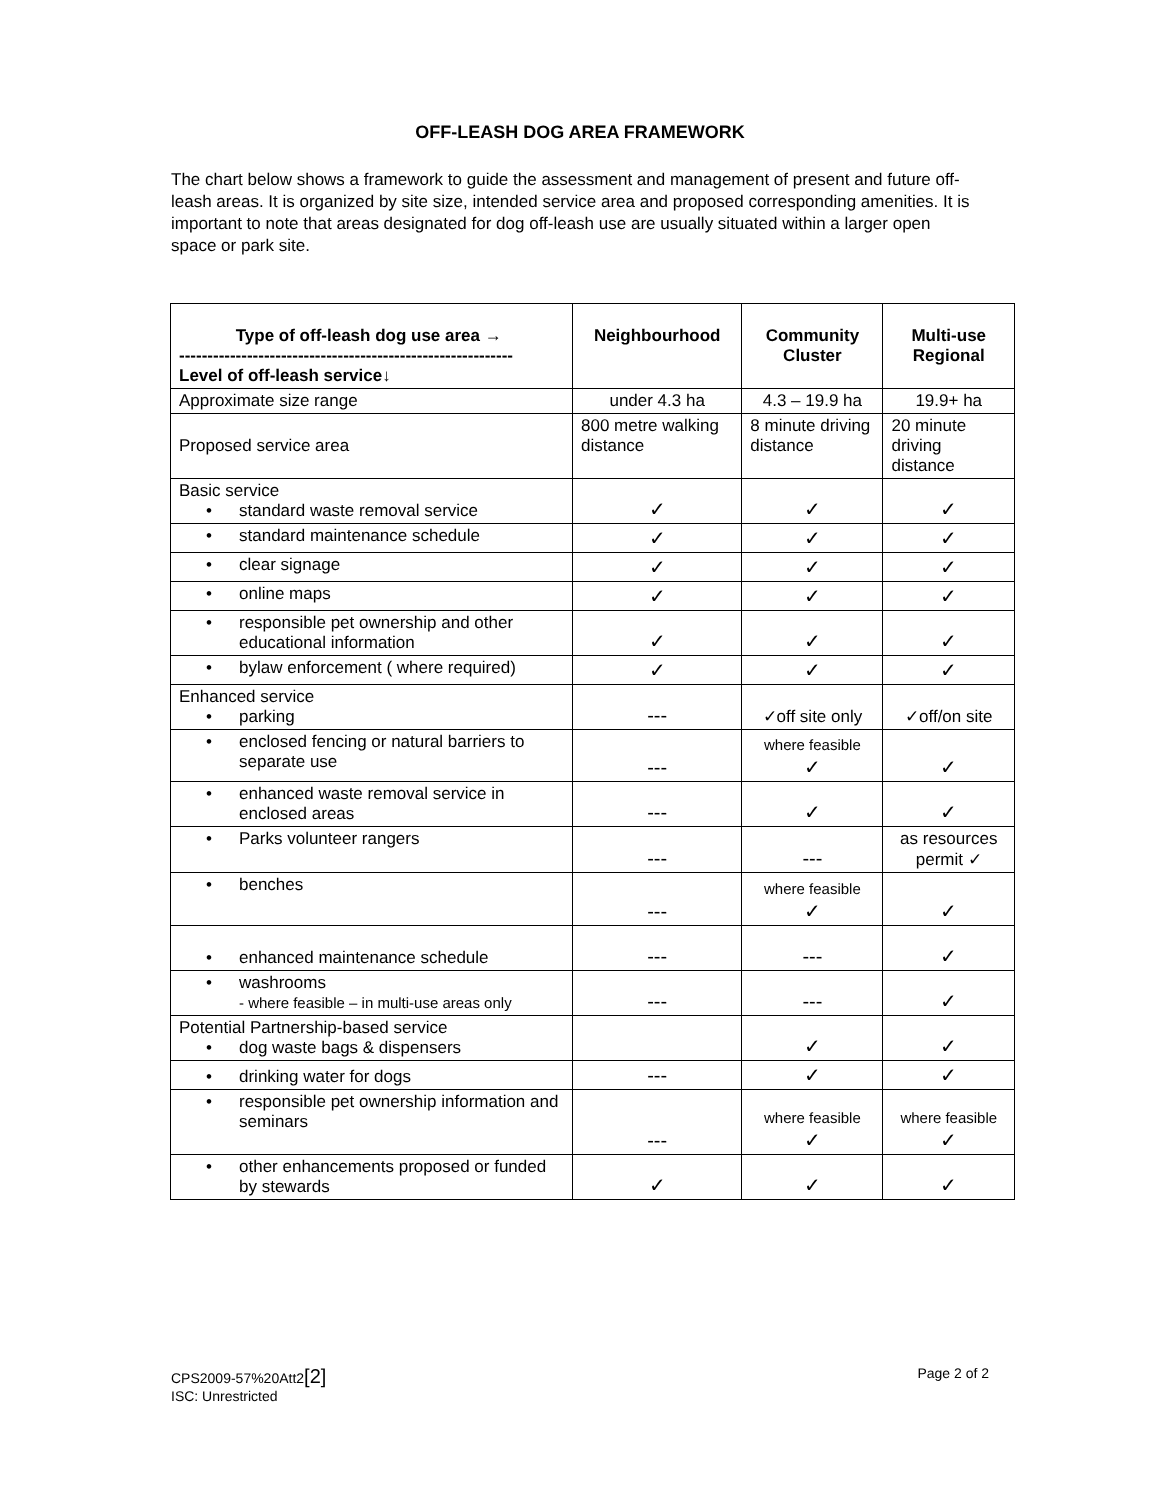OFF-LEASH DOG AREA FRAMEWORK
The chart below shows a framework to guide the assessment and management of present and future off-leash areas. It is organized by site size, intended service area and proposed corresponding amenities. It is important to note that areas designated for dog off-leash use are usually situated within a larger open space or park site.
| Type of off-leash dog use area → ----------------------------------------------------------- Level of off-leash service↓ | Neighbourhood | Community Cluster | Multi-use Regional |
| --- | --- | --- | --- |
| Approximate size range | under 4.3 ha | 4.3 – 19.9 ha | 19.9+ ha |
| Proposed service area | 800 metre walking distance | 8 minute driving distance | 20 minute driving distance |
| Basic service • standard waste removal service | ✓ | ✓ | ✓ |
| • standard maintenance schedule | ✓ | ✓ | ✓ |
| • clear signage | ✓ | ✓ | ✓ |
| • online maps | ✓ | ✓ | ✓ |
| • responsible pet ownership and other educational information | ✓ | ✓ | ✓ |
| • bylaw enforcement ( where required) | ✓ | ✓ | ✓ |
| Enhanced service • parking | --- | ✓off site only | ✓off/on site |
| • enclosed fencing or natural barriers to separate use | --- | where feasible ✓ | ✓ |
| • enhanced waste removal service in enclosed areas | --- | ✓ | ✓ |
| • Parks volunteer rangers | --- | --- | as resources permit ✓ |
| • benches | --- | where feasible ✓ | ✓ |
| • enhanced maintenance schedule | --- | --- | ✓ |
| • washrooms - where feasible – in multi-use areas only | --- | --- | ✓ |
| Potential Partnership-based service • dog waste bags & dispensers | | ✓ | ✓ |
| • drinking water for dogs | --- | ✓ | ✓ |
| • responsible pet ownership information and seminars | --- | where feasible ✓ | where feasible ✓ |
| • other enhancements proposed or funded by stewards | ✓ | ✓ | ✓ |
CPS2009-57%20Att2[2] Page 2 of 2
ISC: Unrestricted